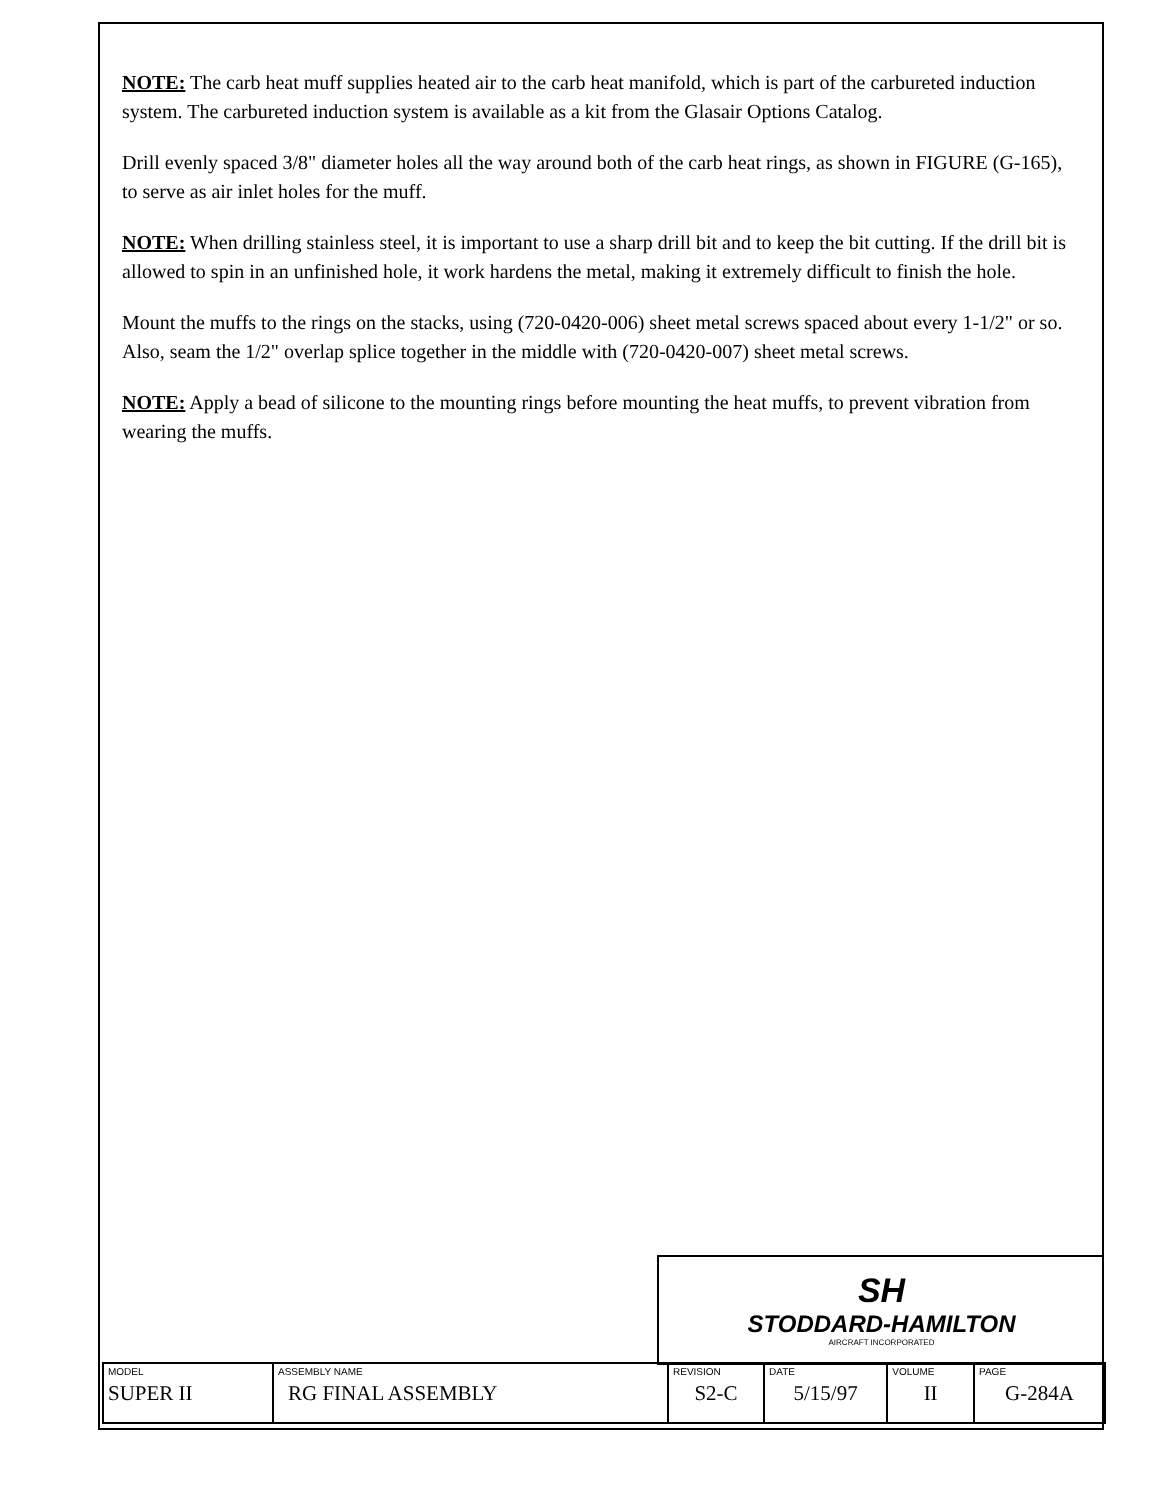NOTE: The carb heat muff supplies heated air to the carb heat manifold, which is part of the carbureted induction system. The carbureted induction system is available as a kit from the Glasair Options Catalog.
Drill evenly spaced 3/8" diameter holes all the way around both of the carb heat rings, as shown in FIGURE (G-165), to serve as air inlet holes for the muff.
NOTE: When drilling stainless steel, it is important to use a sharp drill bit and to keep the bit cutting. If the drill bit is allowed to spin in an unfinished hole, it work hardens the metal, making it extremely difficult to finish the hole.
Mount the muffs to the rings on the stacks, using (720-0420-006) sheet metal screws spaced about every 1-1/2" or so. Also, seam the 1/2" overlap splice together in the middle with (720-0420-007) sheet metal screws.
NOTE: Apply a bead of silicone to the mounting rings before mounting the heat muffs, to prevent vibration from wearing the muffs.
SH
STODDARD-HAMILTON
AIRCRAFT INCORPORATED
| MODEL SUPER II | ASSEMBLY NAME RG FINAL ASSEMBLY | REVISION S2-C | DATE 5/15/97 | VOLUME II | PAGE G-284A |